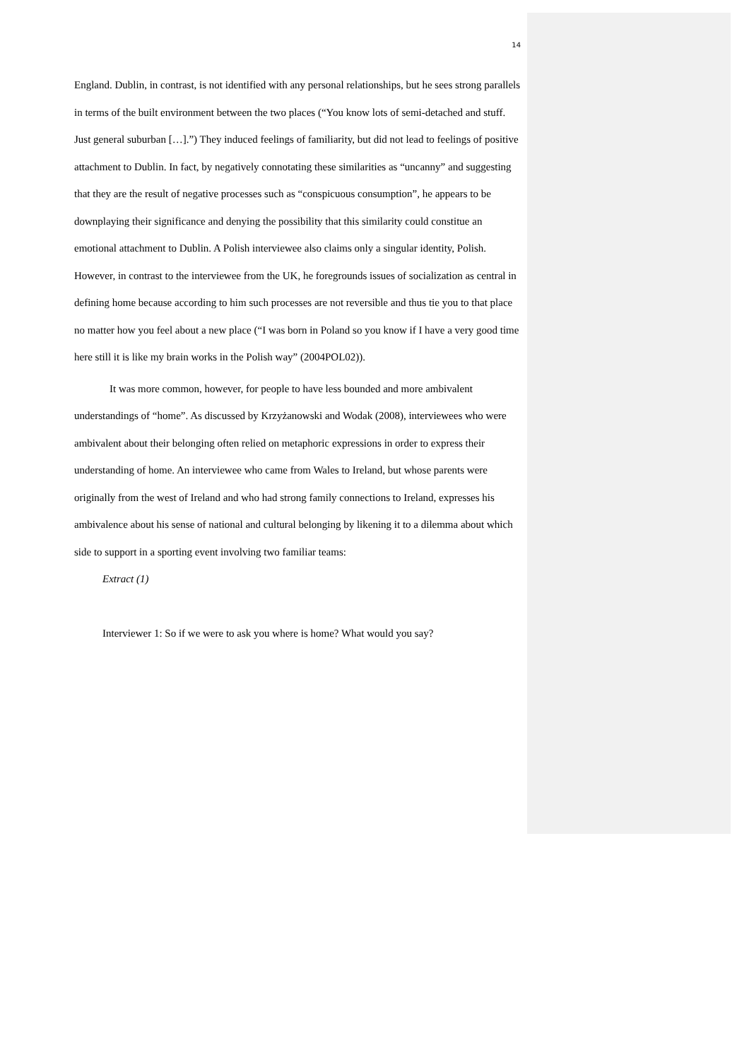14
England. Dublin, in contrast, is not identified with any personal relationships, but he sees strong parallels in terms of the built environment between the two places (“You know lots of semi-detached and stuff. Just general suburban […].”) They induced feelings of familiarity, but did not lead to feelings of positive attachment to Dublin. In fact, by negatively connotating these similarities as “uncanny” and suggesting that they are the result of negative processes such as “conspicuous consumption”, he appears to be downplaying their significance and denying the possibility that this similarity could constitue an emotional attachment to Dublin. A Polish interviewee also claims only a singular identity, Polish. However, in contrast to the interviewee from the UK, he foregrounds issues of socialization as central in defining home because according to him such processes are not reversible and thus tie you to that place no matter how you feel about a new place (“I was born in Poland so you know if I have a very good time here still it is like my brain works in the Polish way” (2004POL02)).
It was more common, however, for people to have less bounded and more ambivalent understandings of “home”. As discussed by Krzyżanowski and Wodak (2008), interviewees who were ambivalent about their belonging often relied on metaphoric expressions in order to express their understanding of home. An interviewee who came from Wales to Ireland, but whose parents were originally from the west of Ireland and who had strong family connections to Ireland, expresses his ambivalence about his sense of national and cultural belonging by likening it to a dilemma about which side to support in a sporting event involving two familiar teams:
Extract (1)
Interviewer 1: So if we were to ask you where is home? What would you say?